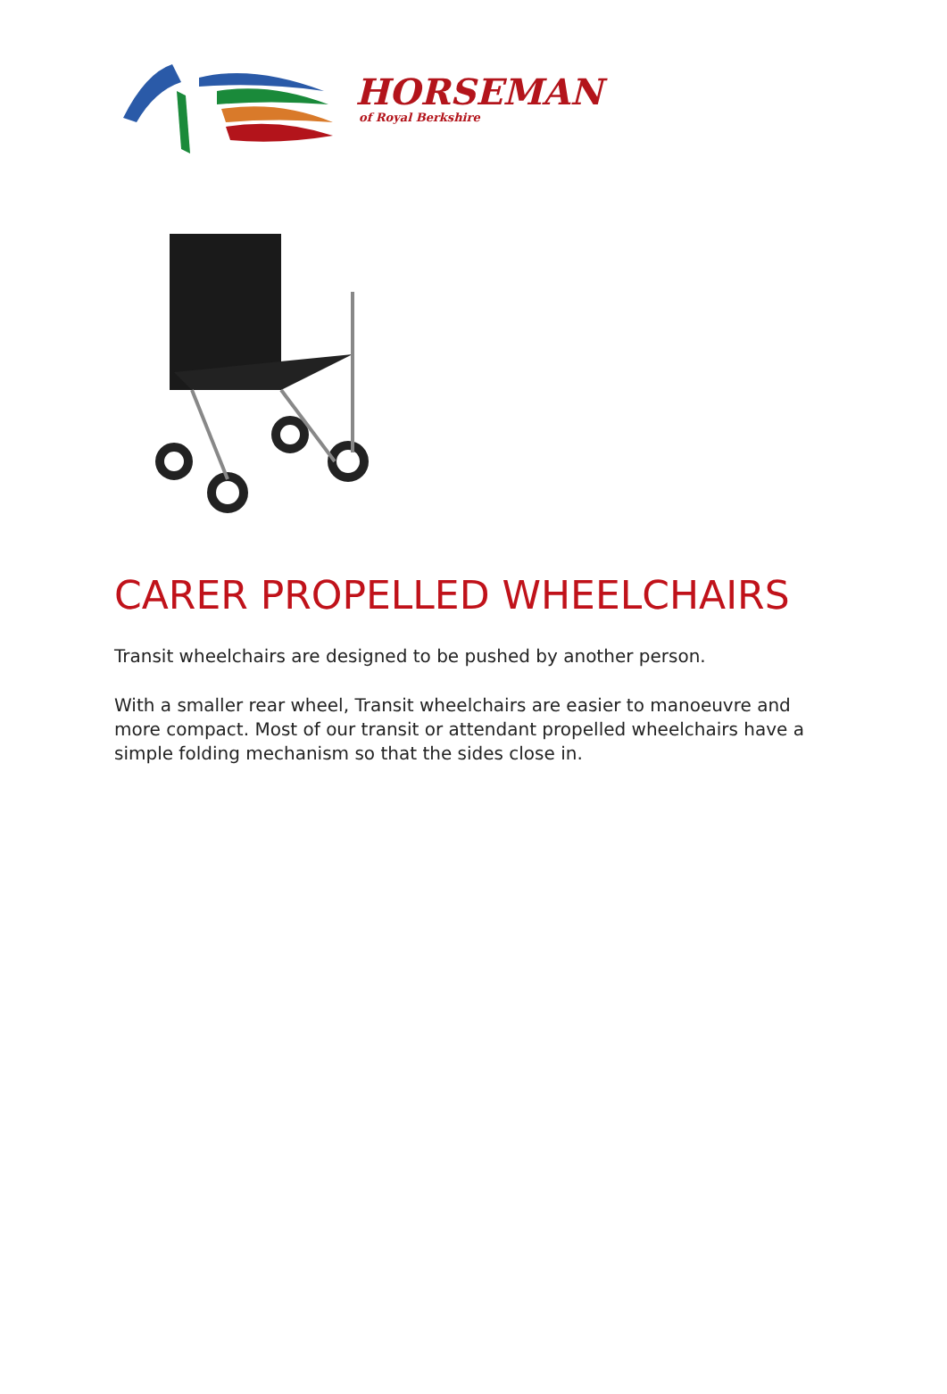HORSEMAN
of Royal Berkshire
CARER PROPELLED WHEELCHAIRS
Transit wheelchairs are designed to be pushed by another person.
With a smaller rear wheel, Transit wheelchairs are easier to manoeuvre and more compact. Most of our transit or attendant propelled wheelchairs have a simple folding mechanism so that the sides close in.